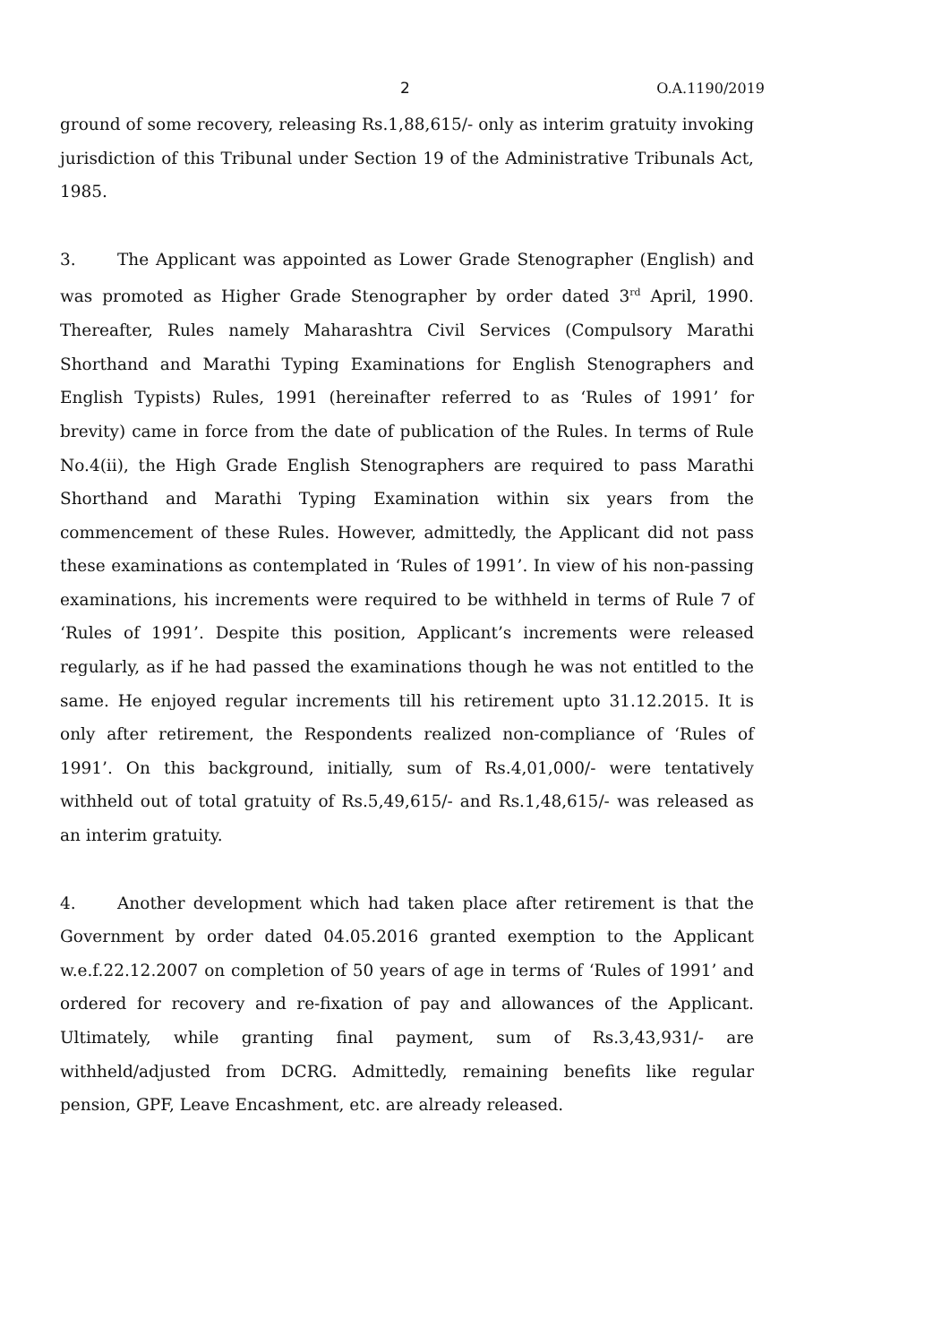2 O.A.1190/2019
ground of some recovery, releasing Rs.1,88,615/- only as interim gratuity invoking jurisdiction of this Tribunal under Section 19 of the Administrative Tribunals Act, 1985.
3. The Applicant was appointed as Lower Grade Stenographer (English) and was promoted as Higher Grade Stenographer by order dated 3<sup>rd</sup> April, 1990. Thereafter, Rules namely Maharashtra Civil Services (Compulsory Marathi Shorthand and Marathi Typing Examinations for English Stenographers and English Typists) Rules, 1991 (hereinafter referred to as ‘Rules of 1991’ for brevity) came in force from the date of publication of the Rules. In terms of Rule No.4(ii), the High Grade English Stenographers are required to pass Marathi Shorthand and Marathi Typing Examination within six years from the commencement of these Rules. However, admittedly, the Applicant did not pass these examinations as contemplated in ‘Rules of 1991’. In view of his non-passing examinations, his increments were required to be withheld in terms of Rule 7 of ‘Rules of 1991’. Despite this position, Applicant’s increments were released regularly, as if he had passed the examinations though he was not entitled to the same. He enjoyed regular increments till his retirement upto 31.12.2015. It is only after retirement, the Respondents realized non-compliance of ‘Rules of 1991’. On this background, initially, sum of Rs.4,01,000/- were tentatively withheld out of total gratuity of Rs.5,49,615/- and Rs.1,48,615/- was released as an interim gratuity.
4. Another development which had taken place after retirement is that the Government by order dated 04.05.2016 granted exemption to the Applicant w.e.f.22.12.2007 on completion of 50 years of age in terms of ‘Rules of 1991’ and ordered for recovery and re-fixation of pay and allowances of the Applicant. Ultimately, while granting final payment, sum of Rs.3,43,931/- are withheld/adjusted from DCRG. Admittedly, remaining benefits like regular pension, GPF, Leave Encashment, etc. are already released.